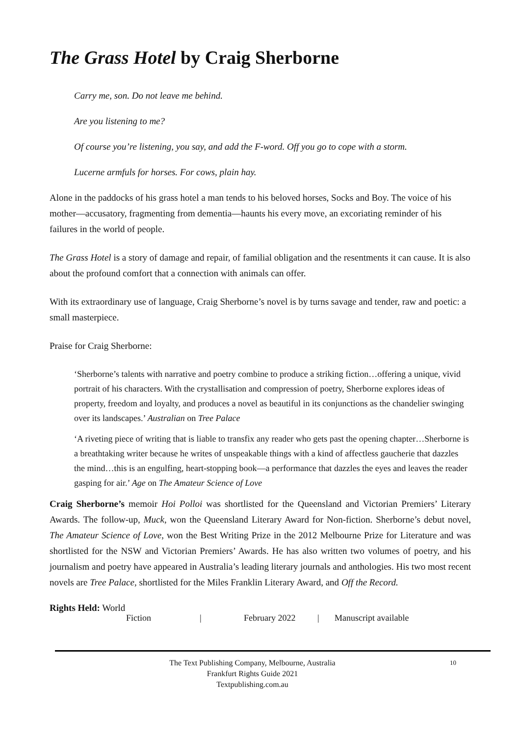The Grass Hotel by Craig Sherborne
Carry me, son. Do not leave me behind.
Are you listening to me?
Of course you’re listening, you say, and add the F-word. Off you go to cope with a storm.
Lucerne armfuls for horses. For cows, plain hay.
Alone in the paddocks of his grass hotel a man tends to his beloved horses, Socks and Boy. The voice of his mother—accusatory, fragmenting from dementia—haunts his every move, an excoriating reminder of his failures in the world of people.
The Grass Hotel is a story of damage and repair, of familial obligation and the resentments it can cause. It is also about the profound comfort that a connection with animals can offer.
With its extraordinary use of language, Craig Sherborne’s novel is by turns savage and tender, raw and poetic: a small masterpiece.
Praise for Craig Sherborne:
‘Sherborne’s talents with narrative and poetry combine to produce a striking fiction…offering a unique, vivid portrait of his characters. With the crystallisation and compression of poetry, Sherborne explores ideas of property, freedom and loyalty, and produces a novel as beautiful in its conjunctions as the chandelier swinging over its landscapes.’ Australian on Tree Palace
‘A riveting piece of writing that is liable to transfix any reader who gets past the opening chapter…Sherborne is a breathtaking writer because he writes of unspeakable things with a kind of affectless gaucherie that dazzles the mind…this is an engulfing, heart-stopping book—a performance that dazzles the eyes and leaves the reader gasping for air.’ Age on The Amateur Science of Love
Craig Sherborne’s memoir Hoi Polloi was shortlisted for the Queensland and Victorian Premiers’ Literary Awards. The follow-up, Muck, won the Queensland Literary Award for Non-fiction. Sherborne’s debut novel, The Amateur Science of Love, won the Best Writing Prize in the 2012 Melbourne Prize for Literature and was shortlisted for the NSW and Victorian Premiers’ Awards. He has also written two volumes of poetry, and his journalism and poetry have appeared in Australia’s leading literary journals and anthologies. His two most recent novels are Tree Palace, shortlisted for the Miles Franklin Literary Award, and Off the Record.
Rights Held: World
Fiction | February 2022 | Manuscript available
The Text Publishing Company, Melbourne, Australia
Frankfurt Rights Guide 2021
Textpublishing.com.au
10